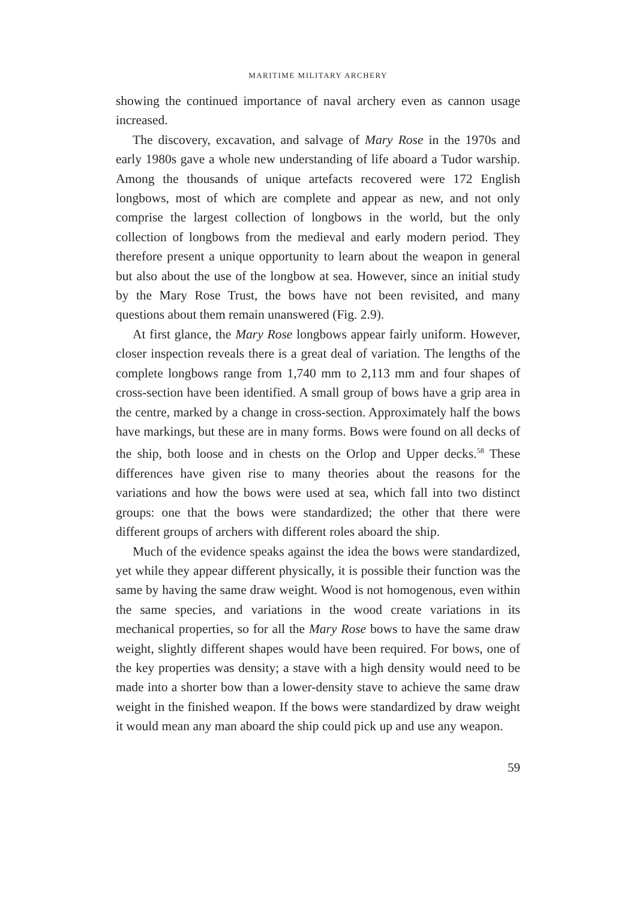MARITIME MILITARY ARCHERY
showing the continued importance of naval archery even as cannon usage increased.
The discovery, excavation, and salvage of Mary Rose in the 1970s and early 1980s gave a whole new understanding of life aboard a Tudor warship. Among the thousands of unique artefacts recovered were 172 English longbows, most of which are complete and appear as new, and not only comprise the largest collection of longbows in the world, but the only collection of longbows from the medieval and early modern period. They therefore present a unique opportunity to learn about the weapon in general but also about the use of the longbow at sea. However, since an initial study by the Mary Rose Trust, the bows have not been revisited, and many questions about them remain unanswered (Fig. 2.9).
At first glance, the Mary Rose longbows appear fairly uniform. However, closer inspection reveals there is a great deal of variation. The lengths of the complete longbows range from 1,740 mm to 2,113 mm and four shapes of cross-section have been identified. A small group of bows have a grip area in the centre, marked by a change in cross-section. Approximately half the bows have markings, but these are in many forms. Bows were found on all decks of the ship, both loose and in chests on the Orlop and Upper decks.<sup>58</sup> These differences have given rise to many theories about the reasons for the variations and how the bows were used at sea, which fall into two distinct groups: one that the bows were standardized; the other that there were different groups of archers with different roles aboard the ship.
Much of the evidence speaks against the idea the bows were standardized, yet while they appear different physically, it is possible their function was the same by having the same draw weight. Wood is not homogenous, even within the same species, and variations in the wood create variations in its mechanical properties, so for all the Mary Rose bows to have the same draw weight, slightly different shapes would have been required. For bows, one of the key properties was density; a stave with a high density would need to be made into a shorter bow than a lower-density stave to achieve the same draw weight in the finished weapon. If the bows were standardized by draw weight it would mean any man aboard the ship could pick up and use any weapon.
59